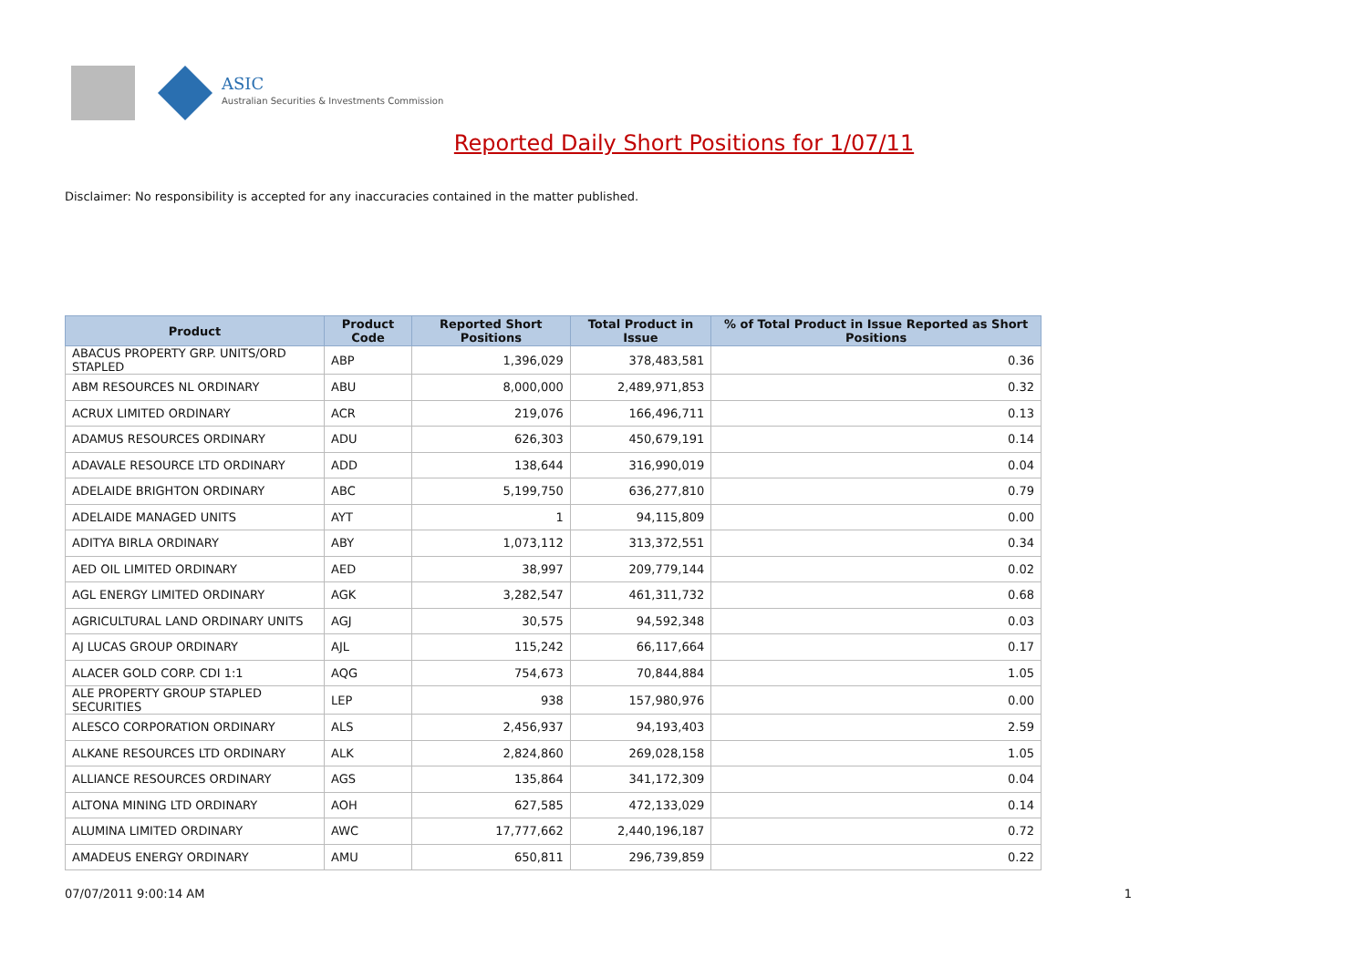ASIC
Australian Securities & Investments Commission
Reported Daily Short Positions for 1/07/11
Disclaimer: No responsibility is accepted for any inaccuracies contained in the matter published.
| Product | Product Code | Reported Short Positions | Total Product in Issue | % of Total Product in Issue Reported as Short Positions |
| --- | --- | --- | --- | --- |
| ABACUS PROPERTY GRP. UNITS/ORD STAPLED | ABP | 1,396,029 | 378,483,581 | 0.36 |
| ABM RESOURCES NL ORDINARY | ABU | 8,000,000 | 2,489,971,853 | 0.32 |
| ACRUX LIMITED ORDINARY | ACR | 219,076 | 166,496,711 | 0.13 |
| ADAMUS RESOURCES ORDINARY | ADU | 626,303 | 450,679,191 | 0.14 |
| ADAVALE RESOURCE LTD ORDINARY | ADD | 138,644 | 316,990,019 | 0.04 |
| ADELAIDE BRIGHTON ORDINARY | ABC | 5,199,750 | 636,277,810 | 0.79 |
| ADELAIDE MANAGED UNITS | AYT | 1 | 94,115,809 | 0.00 |
| ADITYA BIRLA ORDINARY | ABY | 1,073,112 | 313,372,551 | 0.34 |
| AED OIL LIMITED ORDINARY | AED | 38,997 | 209,779,144 | 0.02 |
| AGL ENERGY LIMITED ORDINARY | AGK | 3,282,547 | 461,311,732 | 0.68 |
| AGRICULTURAL LAND ORDINARY UNITS | AGJ | 30,575 | 94,592,348 | 0.03 |
| AJ LUCAS GROUP ORDINARY | AJL | 115,242 | 66,117,664 | 0.17 |
| ALACER GOLD CORP. CDI 1:1 | AQG | 754,673 | 70,844,884 | 1.05 |
| ALE PROPERTY GROUP STAPLED SECURITIES | LEP | 938 | 157,980,976 | 0.00 |
| ALESCO CORPORATION ORDINARY | ALS | 2,456,937 | 94,193,403 | 2.59 |
| ALKANE RESOURCES LTD ORDINARY | ALK | 2,824,860 | 269,028,158 | 1.05 |
| ALLIANCE RESOURCES ORDINARY | AGS | 135,864 | 341,172,309 | 0.04 |
| ALTONA MINING LTD ORDINARY | AOH | 627,585 | 472,133,029 | 0.14 |
| ALUMINA LIMITED ORDINARY | AWC | 17,777,662 | 2,440,196,187 | 0.72 |
| AMADEUS ENERGY ORDINARY | AMU | 650,811 | 296,739,859 | 0.22 |
07/07/2011 9:00:14 AM 1